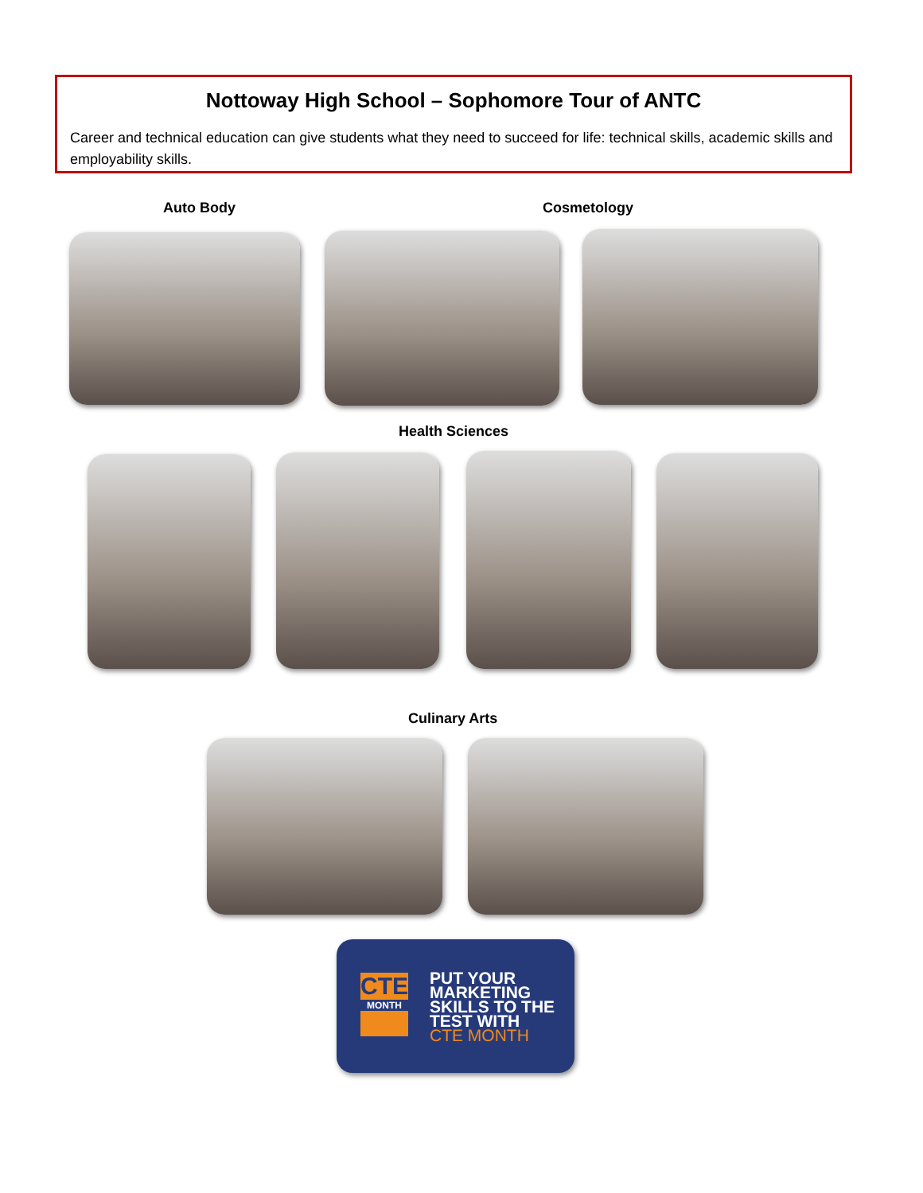Nottoway High School – Sophomore Tour of ANTC
Career and technical education can give students what they need to succeed for life: technical skills, academic skills and employability skills.
Auto Body Cosmetology
Health Sciences
Culinary Arts
CTE
MONTH
PUT YOUR
MARKETING
SKILLS TO THE
TEST WITH
CTE MONTH